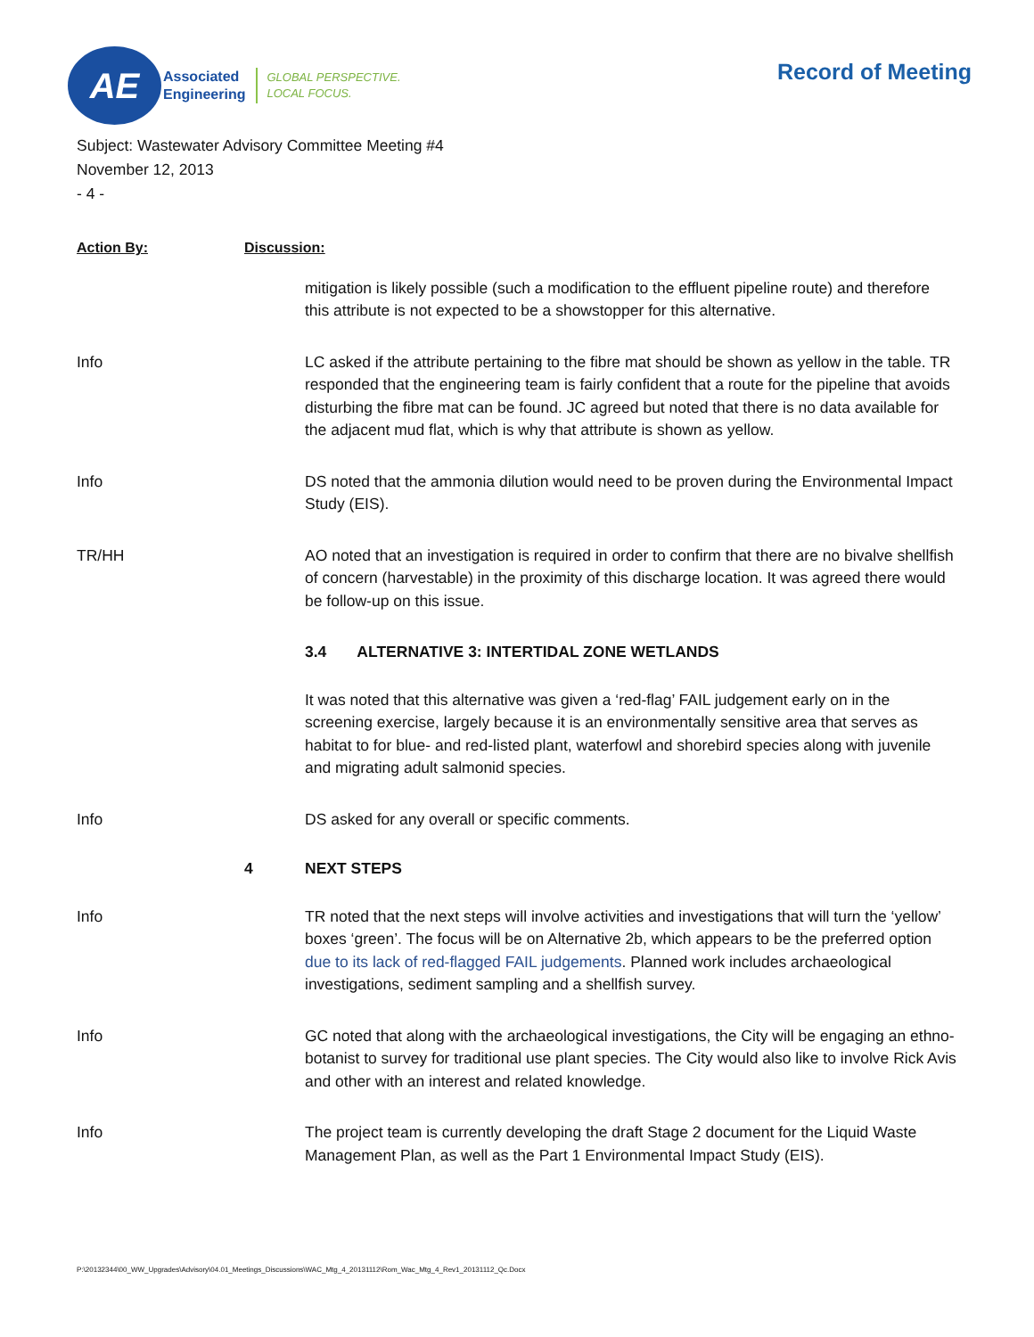AE
Associated
Engineering
GLOBAL PERSPECTIVE.
LOCAL FOCUS.
Record of Meeting
Subject: Wastewater Advisory Committee Meeting #4
November 12, 2013
- 4 -
Action By: Discussion:
mitigation is likely possible (such a modification to the effluent pipeline route) and therefore this attribute is not expected to be a showstopper for this alternative.
Info LC asked if the attribute pertaining to the fibre mat should be shown as yellow in the table. TR responded that the engineering team is fairly confident that a route for the pipeline that avoids disturbing the fibre mat can be found. JC agreed but noted that there is no data available for the adjacent mud flat, which is why that attribute is shown as yellow.
Info DS noted that the ammonia dilution would need to be proven during the Environmental Impact Study (EIS).
TR/HH AO noted that an investigation is required in order to confirm that there are no bivalve shellfish of concern (harvestable) in the proximity of this discharge location. It was agreed there would be follow-up on this issue.
3.4 ALTERNATIVE 3: INTERTIDAL ZONE WETLANDS
It was noted that this alternative was given a ‘red-flag’ FAIL judgement early on in the screening exercise, largely because it is an environmentally sensitive area that serves as habitat to for blue- and red-listed plant, waterfowl and shorebird species along with juvenile and migrating adult salmonid species.
Info DS asked for any overall or specific comments.
4 NEXT STEPS
Info TR noted that the next steps will involve activities and investigations that will turn the ‘yellow’ boxes ‘green’. The focus will be on Alternative 2b, which appears to be the preferred option due to its lack of red-flagged FAIL judgements. Planned work includes archaeological investigations, sediment sampling and a shellfish survey.
Info GC noted that along with the archaeological investigations, the City will be engaging an ethno-botanist to survey for traditional use plant species. The City would also like to involve Rick Avis and other with an interest and related knowledge.
Info The project team is currently developing the draft Stage 2 document for the Liquid Waste Management Plan, as well as the Part 1 Environmental Impact Study (EIS).
P:\20132344\00_WW_Upgrades\Advisory\04.01_Meetings_Discussions\WAC_Mtg_4_20131112\Rom_Wac_Mtg_4_Rev1_20131112_Qc.Docx